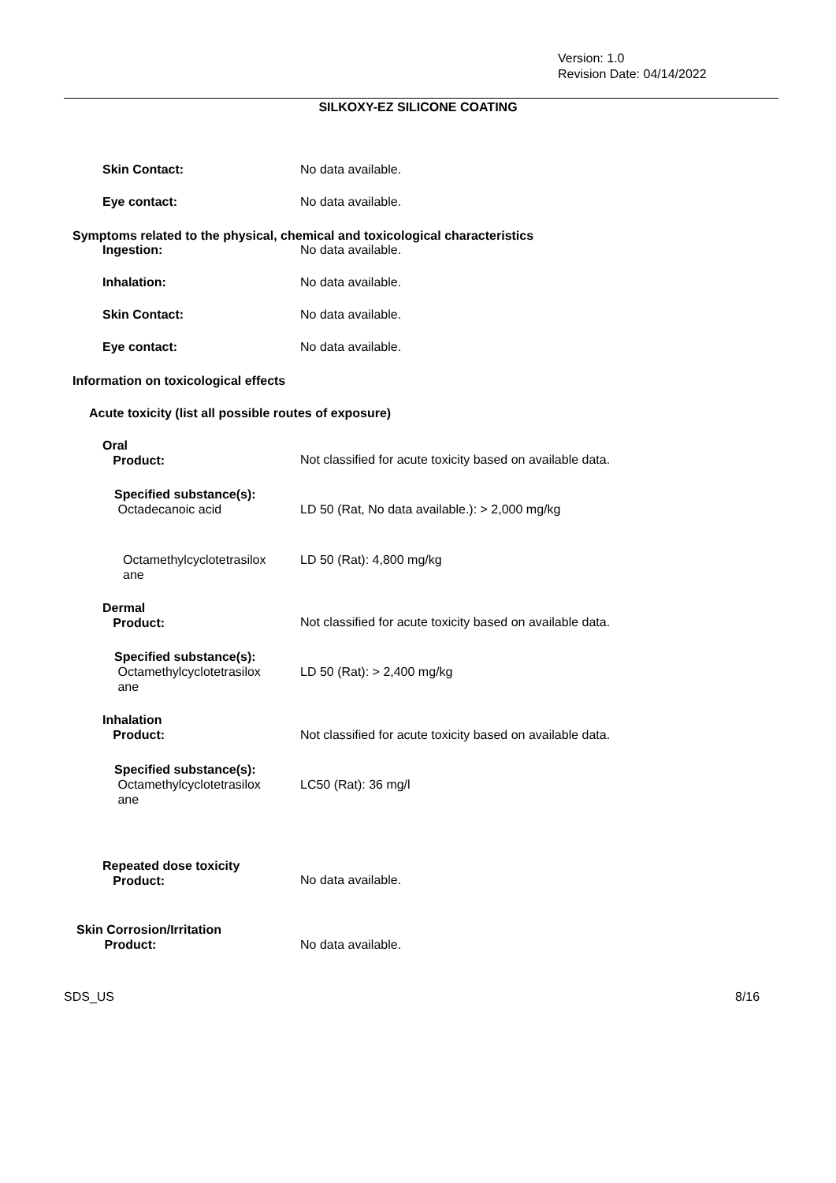Version: 1.0
Revision Date: 04/14/2022
SILKOXY-EZ SILICONE COATING
Skin Contact: No data available.
Eye contact: No data available.
Symptoms related to the physical, chemical and toxicological characteristics
Ingestion: No data available.
Inhalation: No data available.
Skin Contact: No data available.
Eye contact: No data available.
Information on toxicological effects
Acute toxicity (list all possible routes of exposure)
Oral
Product:
Not classified for acute toxicity based on available data.
Specified substance(s):
Octadecanoic acid
LD 50 (Rat, No data available.): > 2,000 mg/kg
Octamethylcyclotetrasilox
ane
LD 50 (Rat): 4,800 mg/kg
Dermal
Product:
Not classified for acute toxicity based on available data.
Specified substance(s):
Octamethylcyclotetrasilox
ane
LD 50 (Rat): > 2,400 mg/kg
Inhalation
Product:
Not classified for acute toxicity based on available data.
Specified substance(s):
Octamethylcyclotetrasilox
ane
LC50 (Rat): 36 mg/l
Repeated dose toxicity
Product:
No data available.
Skin Corrosion/Irritation
Product:
No data available.
SDS_US 8/16